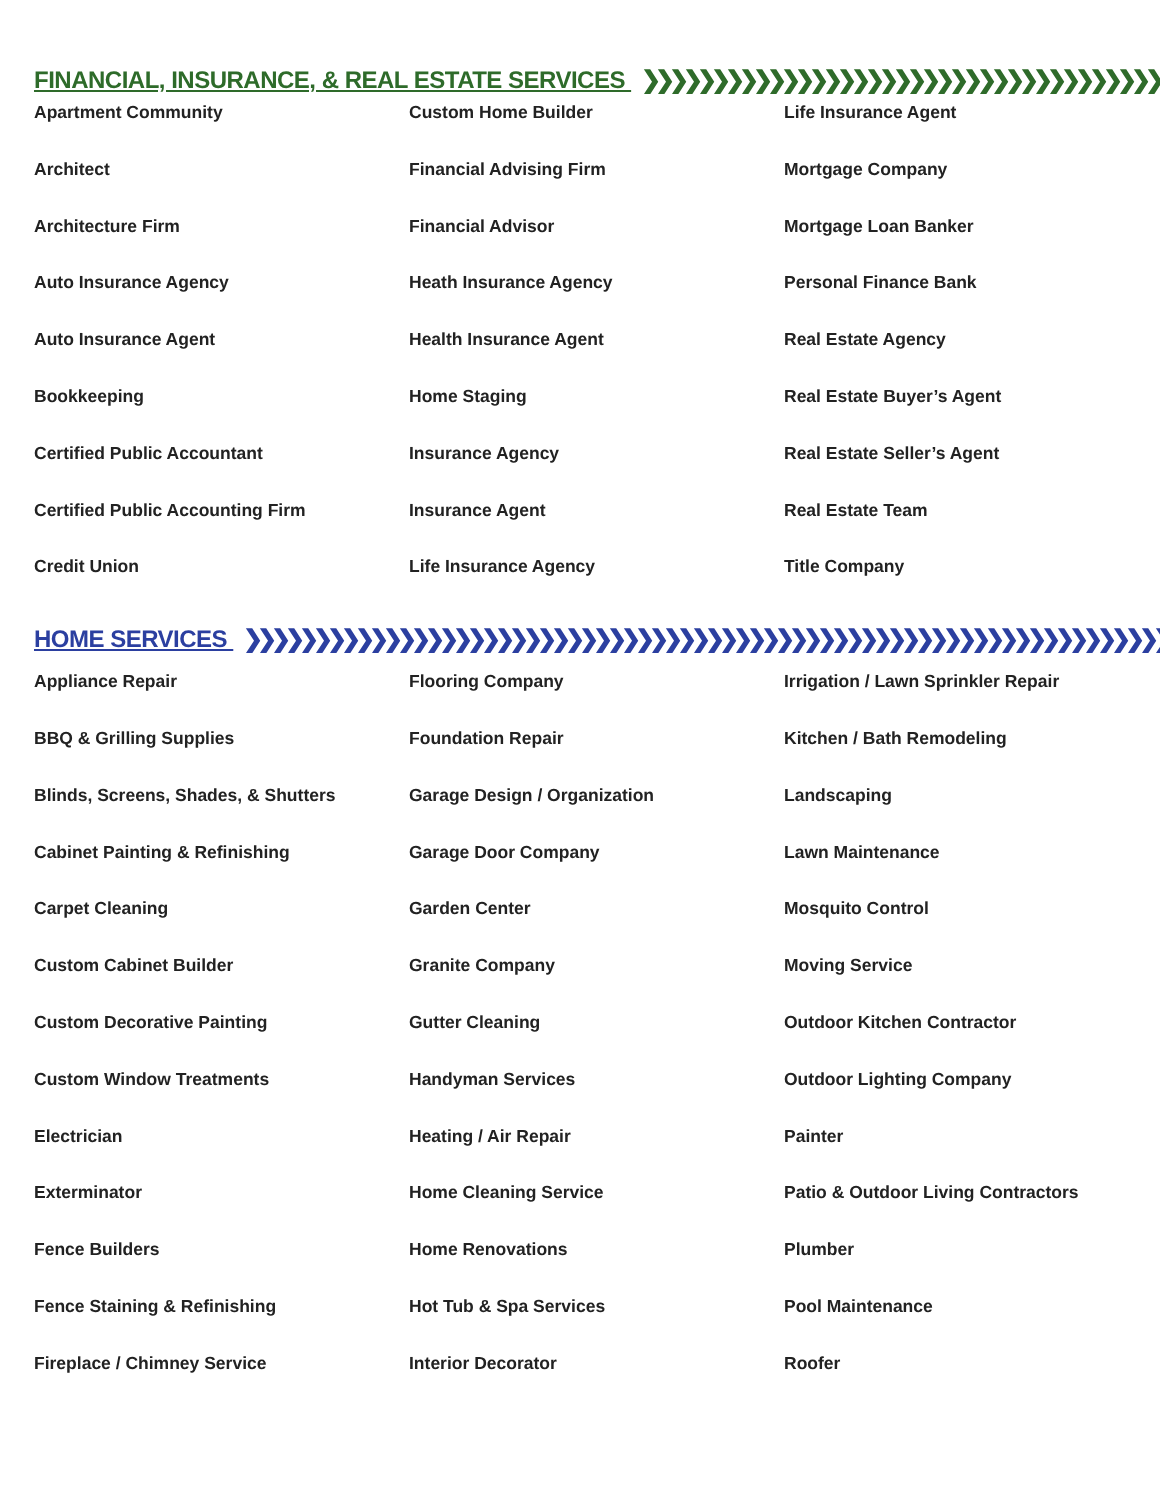FINANCIAL, INSURANCE, & REAL ESTATE SERVICES ❯❯❯❯❯❯❯❯❯❯❯❯❯❯❯❯❯❯❯❯❯❯❯❯❯❯❯❯❯❯❯❯❯❯❯❯❯❯❯❯❯❯❯❯❯❯❯❯
Apartment Community
Custom Home Builder
Life Insurance Agent
Architect
Financial Advising Firm
Mortgage Company
Architecture Firm
Financial Advisor
Mortgage Loan Banker
Auto Insurance Agency
Heath Insurance Agency
Personal Finance Bank
Auto Insurance Agent
Health Insurance Agent
Real Estate Agency
Bookkeeping
Home Staging
Real Estate Buyer’s Agent
Certified Public Accountant
Insurance Agency
Real Estate Seller’s Agent
Certified Public Accounting Firm
Insurance Agent
Real Estate Team
Credit Union
Life Insurance Agency
Title Company
HOME SERVICES ❯❯❯❯❯❯❯❯❯❯❯❯❯❯❯❯❯❯❯❯❯❯❯❯❯❯❯❯❯❯❯❯❯❯❯❯❯❯❯❯❯❯❯❯❯❯❯❯❯❯❯❯❯❯❯❯❯❯❯❯❯❯❯❯❯❯❯❯
Appliance Repair
Flooring Company
Irrigation / Lawn Sprinkler Repair
BBQ & Grilling Supplies
Foundation Repair
Kitchen / Bath Remodeling
Blinds, Screens, Shades, & Shutters
Garage Design / Organization
Landscaping
Cabinet Painting & Refinishing
Garage Door Company
Lawn Maintenance
Carpet Cleaning
Garden Center
Mosquito Control
Custom Cabinet Builder
Granite Company
Moving Service
Custom Decorative Painting
Gutter Cleaning
Outdoor Kitchen Contractor
Custom Window Treatments
Handyman Services
Outdoor Lighting Company
Electrician
Heating / Air Repair
Painter
Exterminator
Home Cleaning Service
Patio & Outdoor Living Contractors
Fence Builders
Home Renovations
Plumber
Fence Staining & Refinishing
Hot Tub & Spa Services
Pool Maintenance
Fireplace / Chimney Service
Interior Decorator
Roofer